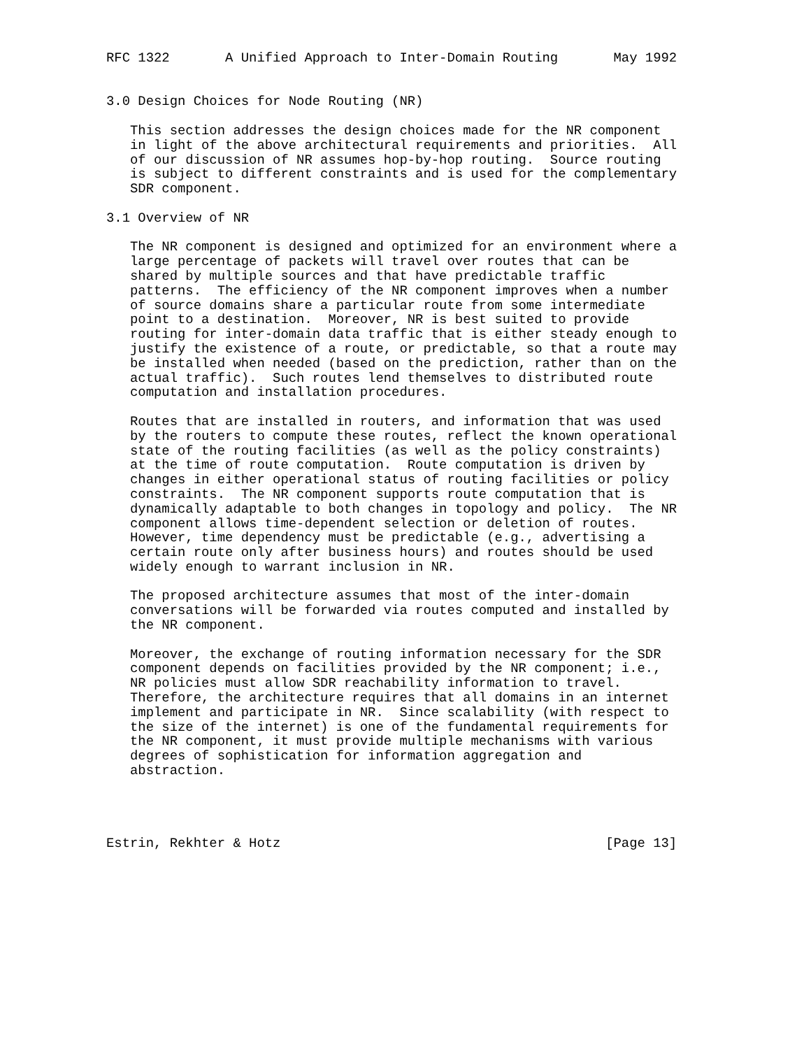RFC 1322       A Unified Approach to Inter-Domain Routing       May 1992


3.0 Design Choices for Node Routing (NR)

   This section addresses the design choices made for the NR component
   in light of the above architectural requirements and priorities.  All
   of our discussion of NR assumes hop-by-hop routing.  Source routing
   is subject to different constraints and is used for the complementary
   SDR component.

3.1 Overview of NR

   The NR component is designed and optimized for an environment where a
   large percentage of packets will travel over routes that can be
   shared by multiple sources and that have predictable traffic
   patterns.  The efficiency of the NR component improves when a number
   of source domains share a particular route from some intermediate
   point to a destination.  Moreover, NR is best suited to provide
   routing for inter-domain data traffic that is either steady enough to
   justify the existence of a route, or predictable, so that a route may
   be installed when needed (based on the prediction, rather than on the
   actual traffic).  Such routes lend themselves to distributed route
   computation and installation procedures.

   Routes that are installed in routers, and information that was used
   by the routers to compute these routes, reflect the known operational
   state of the routing facilities (as well as the policy constraints)
   at the time of route computation.  Route computation is driven by
   changes in either operational status of routing facilities or policy
   constraints.  The NR component supports route computation that is
   dynamically adaptable to both changes in topology and policy.  The NR
   component allows time-dependent selection or deletion of routes.
   However, time dependency must be predictable (e.g., advertising a
   certain route only after business hours) and routes should be used
   widely enough to warrant inclusion in NR.

   The proposed architecture assumes that most of the inter-domain
   conversations will be forwarded via routes computed and installed by
   the NR component.

   Moreover, the exchange of routing information necessary for the SDR
   component depends on facilities provided by the NR component; i.e.,
   NR policies must allow SDR reachability information to travel.
   Therefore, the architecture requires that all domains in an internet
   implement and participate in NR.  Since scalability (with respect to
   the size of the internet) is one of the fundamental requirements for
   the NR component, it must provide multiple mechanisms with various
   degrees of sophistication for information aggregation and
   abstraction.




Estrin, Rekhter & Hotz                                         [Page 13]